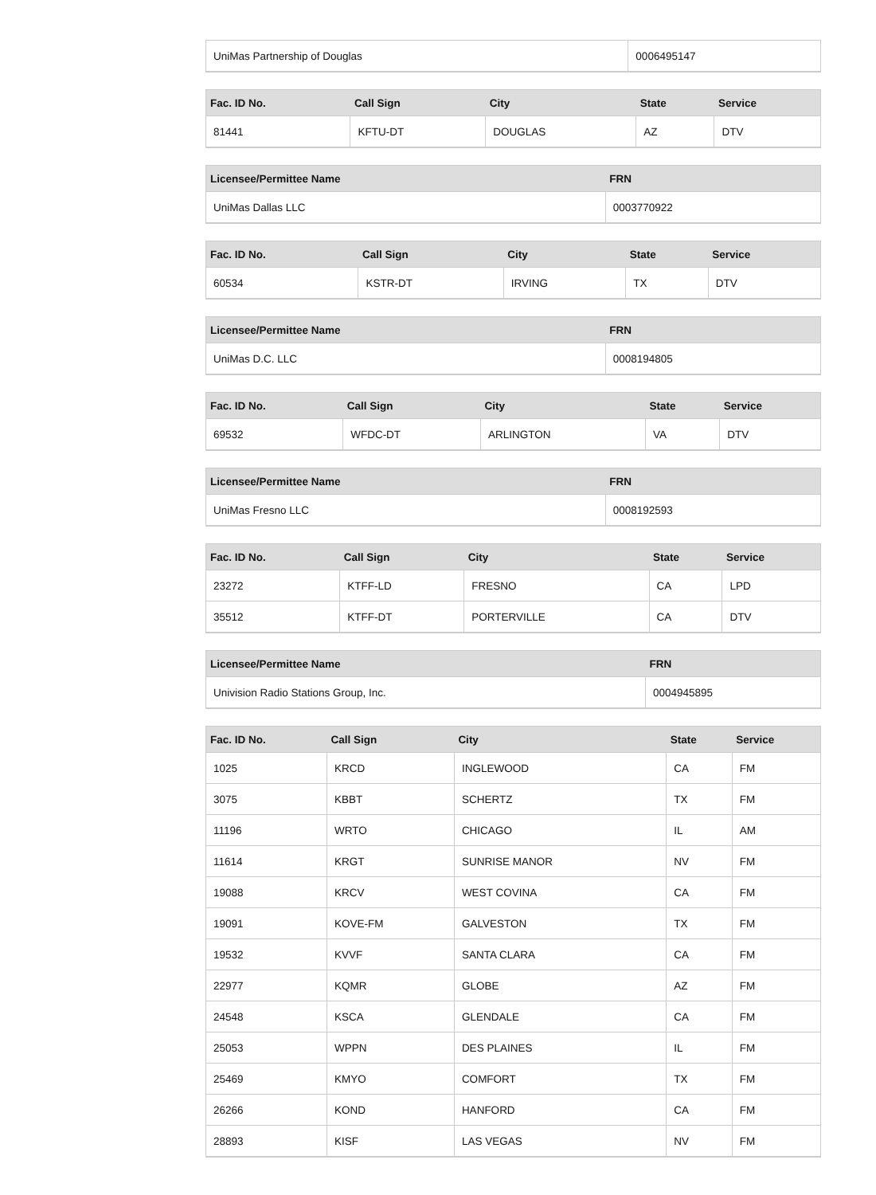| UniMas Partnership of Douglas | 0006495147 |
| Fac. ID No. | Call Sign | City | State | Service |
| --- | --- | --- | --- | --- |
| 81441 | KFTU-DT | DOUGLAS | AZ | DTV |
| Licensee/Permittee Name | FRN |
| --- | --- |
| UniMas Dallas LLC | 0003770922 |
| Fac. ID No. | Call Sign | City | State | Service |
| --- | --- | --- | --- | --- |
| 60534 | KSTR-DT | IRVING | TX | DTV |
| Licensee/Permittee Name | FRN |
| --- | --- |
| UniMas D.C. LLC | 0008194805 |
| Fac. ID No. | Call Sign | City | State | Service |
| --- | --- | --- | --- | --- |
| 69532 | WFDC-DT | ARLINGTON | VA | DTV |
| Licensee/Permittee Name | FRN |
| --- | --- |
| UniMas Fresno LLC | 0008192593 |
| Fac. ID No. | Call Sign | City | State | Service |
| --- | --- | --- | --- | --- |
| 23272 | KTFF-LD | FRESNO | CA | LPD |
| 35512 | KTFF-DT | PORTERVILLE | CA | DTV |
| Licensee/Permittee Name | FRN |
| --- | --- |
| Univision Radio Stations Group, Inc. | 0004945895 |
| Fac. ID No. | Call Sign | City | State | Service |
| --- | --- | --- | --- | --- |
| 1025 | KRCD | INGLEWOOD | CA | FM |
| 3075 | KBBT | SCHERTZ | TX | FM |
| 11196 | WRTO | CHICAGO | IL | AM |
| 11614 | KRGT | SUNRISE MANOR | NV | FM |
| 19088 | KRCV | WEST COVINA | CA | FM |
| 19091 | KOVE-FM | GALVESTON | TX | FM |
| 19532 | KVVF | SANTA CLARA | CA | FM |
| 22977 | KQMR | GLOBE | AZ | FM |
| 24548 | KSCA | GLENDALE | CA | FM |
| 25053 | WPPN | DES PLAINES | IL | FM |
| 25469 | KMYO | COMFORT | TX | FM |
| 26266 | KOND | HANFORD | CA | FM |
| 28893 | KISF | LAS VEGAS | NV | FM |